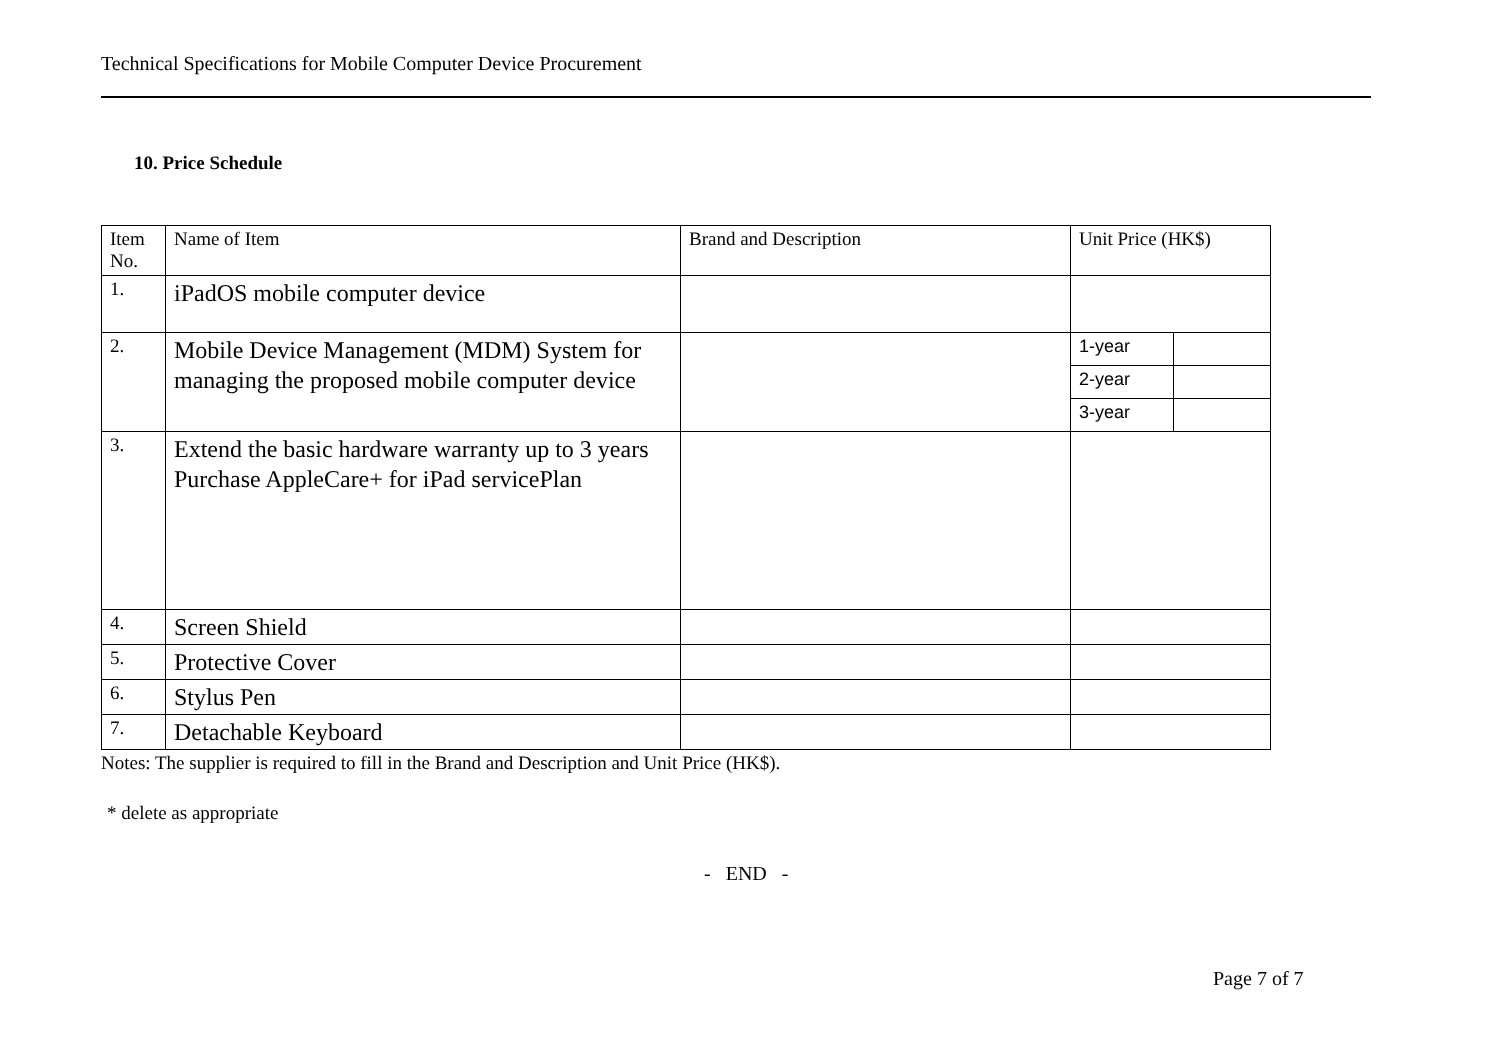Technical Specifications for Mobile Computer Device Procurement
10. Price Schedule
| Item No. | Name of Item | Brand and Description | Unit Price (HK$) | |
| 1. | iPadOS mobile computer device | | | |
| 2. | Mobile Device Management (MDM) System for managing the proposed mobile computer device | | 1-year | |
| | | | 2-year | |
| | | | 3-year | |
| 3. | Extend the basic hardware warranty up to 3 years Purchase AppleCare+ for iPad servicePlan | | | |
| 4. | Screen Shield | | | |
| 5. | Protective Cover | | | |
| 6. | Stylus Pen | | | |
| 7. | Detachable Keyboard | | | |
Notes: The supplier is required to fill in the Brand and Description and Unit Price (HK$).
* delete as appropriate
- END -
Page 7 of 7